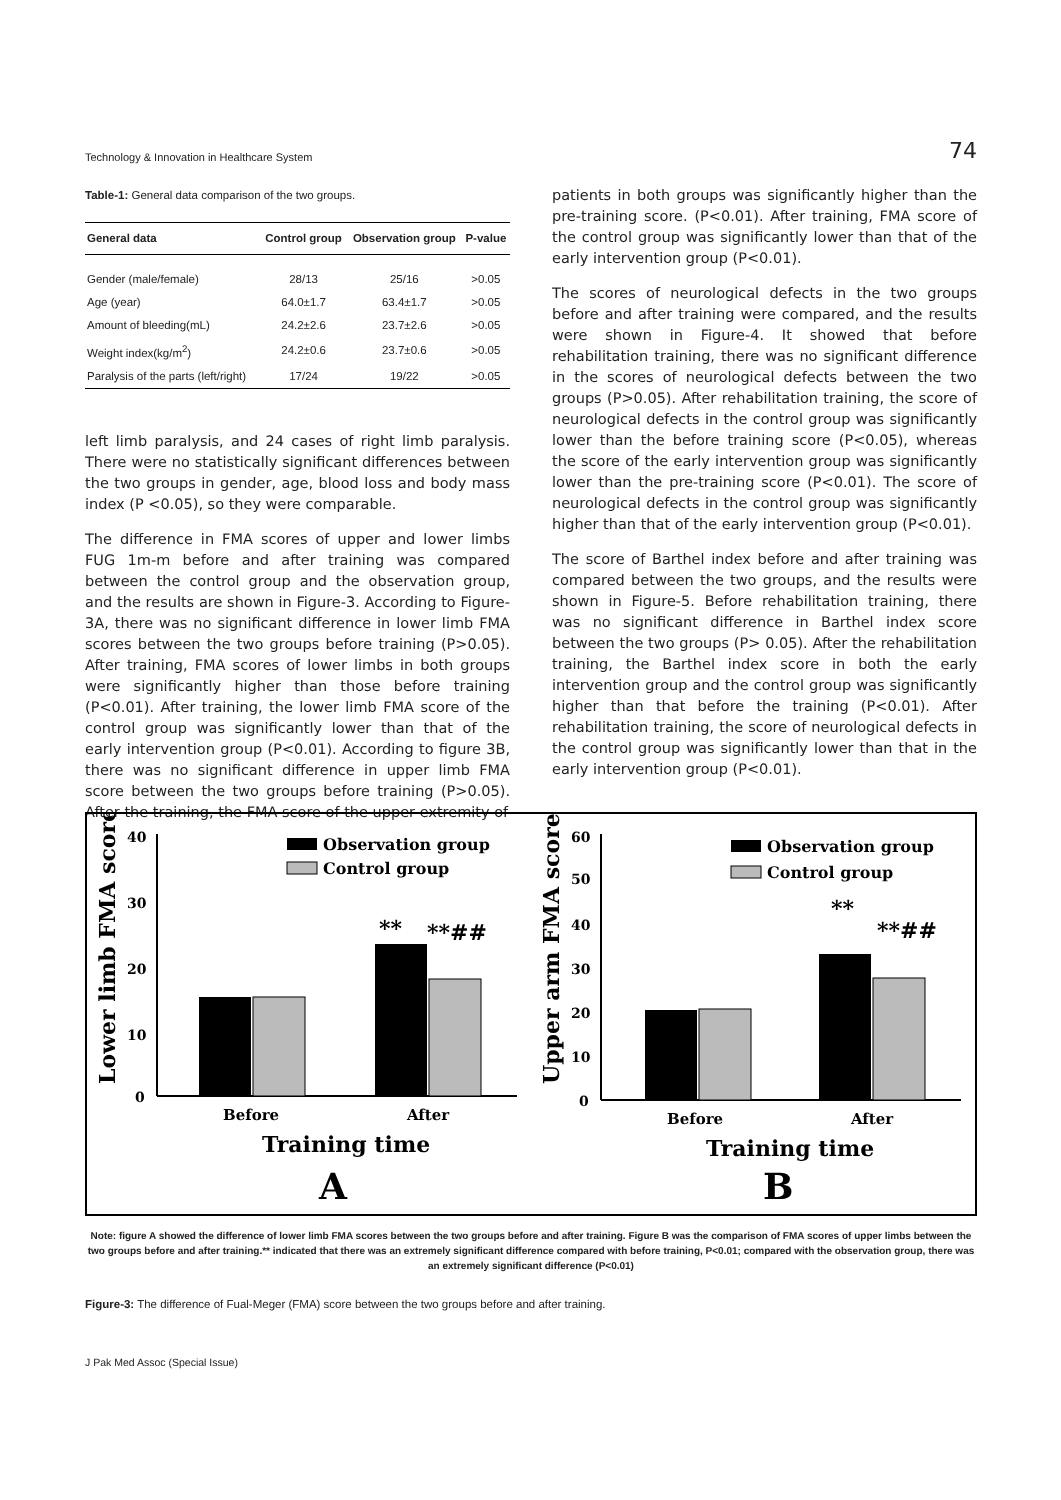Technology & Innovation in Healthcare System 74
Table-1: General data comparison of the two groups.
| General data | Control group | Observation group | P-value |
| --- | --- | --- | --- |
| Gender (male/female) | 28/13 | 25/16 | >0.05 |
| Age (year) | 64.0±1.7 | 63.4±1.7 | >0.05 |
| Amount of bleeding(mL) | 24.2±2.6 | 23.7±2.6 | >0.05 |
| Weight index(kg/m<sup>2</sup>) | 24.2±0.6 | 23.7±0.6 | >0.05 |
| Paralysis of the parts (left/right) | 17/24 | 19/22 | >0.05 |
left limb paralysis, and 24 cases of right limb paralysis. There were no statistically significant differences between the two groups in gender, age, blood loss and body mass index (P <0.05), so they were comparable.
The difference in FMA scores of upper and lower limbs FUG 1m-m before and after training was compared between the control group and the observation group, and the results are shown in Figure-3. According to Figure-3A, there was no significant difference in lower limb FMA scores between the two groups before training (P>0.05). After training, FMA scores of lower limbs in both groups were significantly higher than those before training (P<0.01). After training, the lower limb FMA score of the control group was significantly lower than that of the early intervention group (P<0.01). According to figure 3B, there was no significant difference in upper limb FMA score between the two groups before training (P>0.05). After the training, the FMA score of the upper extremity of
patients in both groups was significantly higher than the pre-training score. (P<0.01). After training, FMA score of the control group was significantly lower than that of the early intervention group (P<0.01).
The scores of neurological defects in the two groups before and after training were compared, and the results were shown in Figure-4. It showed that before rehabilitation training, there was no significant difference in the scores of neurological defects between the two groups (P>0.05). After rehabilitation training, the score of neurological defects in the control group was significantly lower than the before training score (P<0.05), whereas the score of the early intervention group was significantly lower than the pre-training score (P<0.01). The score of neurological defects in the control group was significantly higher than that of the early intervention group (P<0.01).
The score of Barthel index before and after training was compared between the two groups, and the results were shown in Figure-5. Before rehabilitation training, there was no significant difference in Barthel index score between the two groups (P> 0.05). After the rehabilitation training, the Barthel index score in both the early intervention group and the control group was significantly higher than that before the training (P<0.01). After rehabilitation training, the score of neurological defects in the control group was significantly lower than that in the early intervention group (P<0.01).
Lower limb FMA scores
40
30
20
10
0
Observation group
Control group
**
**##
Before
After
Training time
A
Upper arm FMA scores
60
50
40
30
20
10
0
Observation group
Control group
**
**##
Before
After
Training time
B
Note: figure A showed the difference of lower limb FMA scores between the two groups before and after training. Figure B was the comparison of FMA scores of upper limbs between the two groups before and after training.** indicated that there was an extremely significant difference compared with before training, P<0.01; compared with the observation group, there was an extremely significant difference (P<0.01)
Figure-3: The difference of Fual-Meger (FMA) score between the two groups before and after training.
J Pak Med Assoc (Special Issue)